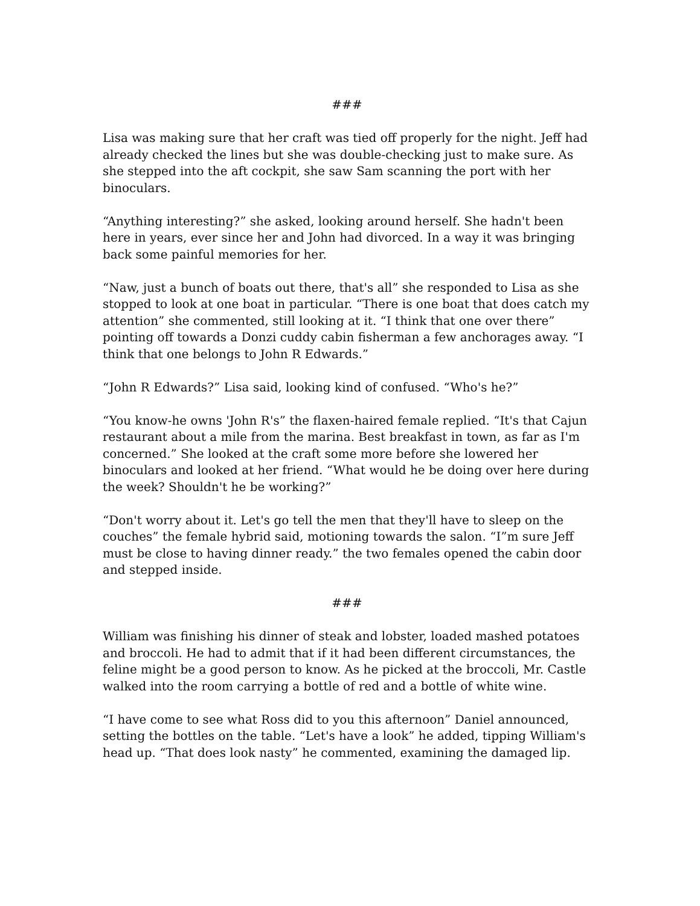###
Lisa was making sure that her craft was tied off properly for the night. Jeff had already checked the lines but she was double-checking just to make sure. As she stepped into the aft cockpit, she saw Sam scanning the port with her binoculars.
“Anything interesting?” she asked, looking around herself. She hadn't been here in years, ever since her and John had divorced. In a way it was bringing back some painful memories for her.
“Naw, just a bunch of boats out there, that's all” she responded to Lisa as she stopped to look at one boat in particular. “There is one boat that does catch my attention” she commented, still looking at it. “I think that one over there” pointing off towards a Donzi cuddy cabin fisherman a few anchorages away. “I think that one belongs to John R Edwards.”
“John R Edwards?” Lisa said, looking kind of confused. “Who's he?”
“You know-he owns 'John R's” the flaxen-haired female replied. “It's that Cajun restaurant about a mile from the marina. Best breakfast in town, as far as I'm concerned.” She looked at the craft some more before she lowered her binoculars and looked at her friend. “What would he be doing over here during the week? Shouldn't he be working?”
“Don't worry about it. Let's go tell the men that they'll have to sleep on the couches” the female hybrid said, motioning towards the salon. “I”m sure Jeff must be close to having dinner ready.” the two females opened the cabin door and stepped inside.
###
William was finishing his dinner of steak and lobster, loaded mashed potatoes and broccoli. He had to admit that if it had been different circumstances, the feline might be a good person to know. As he picked at the broccoli, Mr. Castle walked into the room carrying a bottle of red and a bottle of white wine.
“I have come to see what Ross did to you this afternoon” Daniel announced, setting the bottles on the table. “Let's have a look” he added, tipping William's head up. “That does look nasty” he commented, examining the damaged lip.